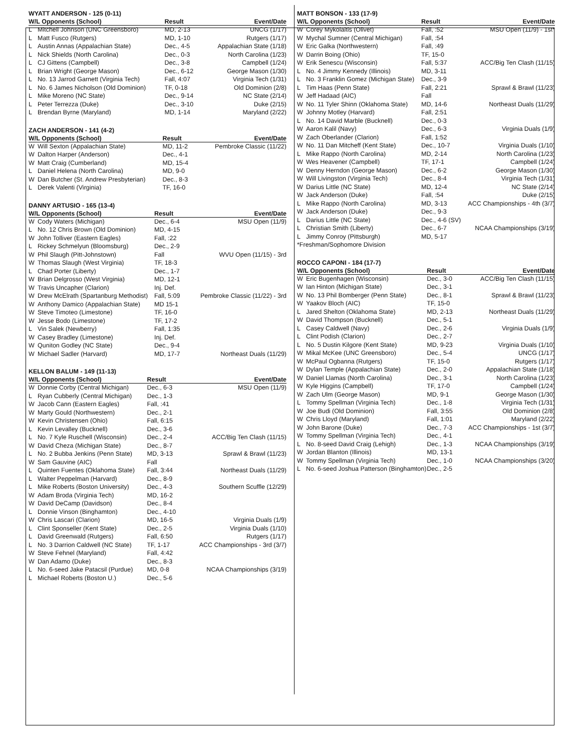WYATT ANDERSON - 125 (0-11)
| W/L Opponents (School) | | Result | Event/Date |
| --- | --- | --- | --- |
| L | Mitchell Johnson (UNC Greensboro) | MD, 2-13 | UNCG (1/17) |
| L | Matt Fusco (Rutgers) | MD, 1-10 | Rutgers (1/17) |
| L | Austin Annas (Appalachian State) | Dec., 4-5 | Appalachian State (1/18) |
| L | Nick Shields (North Carolina) | Dec., 0-3 | North Carolina (1/23) |
| L | CJ Gittens (Campbell) | Dec., 3-8 | Campbell (1/24) |
| L | Brian Wright (George Mason) | Dec., 6-12 | George Mason (1/30) |
| L | No. 13 Jarrod Garnett (Virginia Tech) | Fall, 4:07 | Virginia Tech (1/31) |
| L | No. 6 James Nicholson (Old Dominion) | TF, 0-18 | Old Dominion (2/8) |
| L | Mike Moreno (NC State) | Dec., 9-14 | NC State (2/14) |
| L | Peter Terrezza (Duke) | Dec., 3-10 | Duke (2/15) |
| L | Brendan Byrne (Maryland) | MD, 1-14 | Maryland (2/22) |
ZACH ANDERSON - 141 (4-2)
| W/L Opponents (School) | | Result | Event/Date |
| --- | --- | --- | --- |
| W | Will Sexton (Appalachian State) | MD, 11-2 | Pembroke Classic (11/22) |
| W | Dalton Harper (Anderson) | Dec., 4-1 | |
| W | Matt Craig (Cumberland) | MD, 15-4 | |
| L | Daniel Helena (North Carolina) | MD, 9-0 | |
| W | Dan Butcher (St. Andrew Presbyterian) | Dec., 8-3 | |
| L | Derek Valenti (Virginia) | TF, 16-0 | |
DANNY ARTUSIO - 165 (13-4)
| W/L Opponents (School) | | Result | Event/Date |
| --- | --- | --- | --- |
| W | Cody Waters (Michigan) | Dec., 6-4 | MSU Open (11/9) |
| L | No. 12 Chris Brown (Old Dominion) | MD, 4-15 | |
| W | John Tolliver (Eastern Eagles) | Fall, :22 | |
| L | Rickey Schmelyun (Bloomsburg) | Dec., 2-9 | |
| W | Phil Slaugh (Pitt-Johnstown) | Fall | WVU Open (11/15) - 3rd |
| W | Thomas Slaugh (West Virginia) | TF, 18-3 | |
| L | Chad Porter (Liberty) | Dec., 1-7 | |
| W | Brian Delgrosso (West Virginia) | MD, 12-1 | |
| W | Travis Uncapher (Clarion) | Inj. Def. | |
| W | Drew McElrath (Spartanburg Methodist) | Fall, 5:09 | Pembroke Classic (11/22) - 3rd |
| W | Anthony Damico (Appalachian State) | MD 15-1 | |
| W | Steve Timoteo (Limestone) | TF, 16-0 | |
| W | Jesse Bodo (Limestone) | TF, 17-2 | |
| L | Vin Salek (Newberry) | Fall, 1:35 | |
| W | Casey Bradley (Limestone) | Inj. Def. | |
| W | Quniton Godley (NC State) | Dec., 9-4 | |
| W | Michael Sadler (Harvard) | MD, 17-7 | Northeast Duals (11/29) |
KELLON BALUM - 149 (11-13)
| W/L Opponents (School) | | Result | Event/Date |
| --- | --- | --- | --- |
| W | Donnie Corby (Central Michigan) | Dec., 6-3 | MSU Open (11/9) |
| L | Ryan Cubberly (Central Michigan) | Dec., 1-3 | |
| W | Jacob Cann (Eastern Eagles) | Fall, :41 | |
| W | Marty Gould (Northwestern) | Dec., 2-1 | |
| W | Kevin Christensen (Ohio) | Fall, 6:15 | |
| L | Kevin Levalley (Bucknell) | Dec., 3-6 | |
| L | No. 7 Kyle Ruschell (Wisconsin) | Dec., 2-4 | ACC/Big Ten Clash (11/15) |
| W | David Cheza (Michigan State) | Dec., 8-7 | |
| L | No. 2 Bubba Jenkins (Penn State) | MD, 3-13 | Sprawl & Brawl (11/23) |
| W | Sam Gauvine (AIC) | Fall | |
| L | Quinten Fuentes (Oklahoma State) | Fall, 3:44 | Northeast Duals (11/29) |
| L | Walter Peppelman (Harvard) | Dec., 8-9 | |
| L | Mike Roberts (Boston University) | Dec., 4-3 | Southern Scuffle (12/29) |
| W | Adam Broda (Virginia Tech) | MD, 16-2 | |
| W | David DeCamp (Davidson) | Dec., 8-4 | |
| L | Donnie Vinson (Binghamton) | Dec., 4-10 | |
| W | Chris Lascari (Clarion) | MD, 16-5 | Virginia Duals (1/9) |
| L | Clint Sponseller (Kent State) | Dec., 2-5 | Virginia Duals (1/10) |
| L | David Greenwald (Rutgers) | Fall, 6:50 | Rutgers (1/17) |
| L | No. 3 Darrion Caldwell (NC State) | TF, 1-17 | ACC Championships - 3rd (3/7) |
| W | Steve Fehnel (Maryland) | Fall, 4:42 | |
| W | Dan Adamo (Duke) | Dec., 8-3 | |
| L | No. 6-seed Jake Patacsil (Purdue) | MD, 0-8 | NCAA Championships (3/19) |
| L | Michael Roberts (Boston U.) | Dec., 5-6 | |
MATT BONSON - 133 (17-9)
| W/L Opponents (School) | | Result | Event/Date |
| --- | --- | --- | --- |
| W | Corey Mykolaitis (Olivet) | Fall, :52 | MSU Open (11/9) - 1st* |
| W | Mychal Sumner (Central Michigan) | Fall, :54 | |
| W | Eric Galka (Northwestern) | Fall, :49 | |
| W | Darrin Boing (Ohio) | TF, 15-0 | |
| W | Erik Senescu (Wisconsin) | Fall, 5:37 | ACC/Big Ten Clash (11/15) |
| L | No. 4 Jimmy Kennedy (Illinois) | MD, 3-11 | |
| L | No. 3 Franklin Gomez (Michigan State) | Dec., 3-9 | |
| L | Tim Haas (Penn State) | Fall, 2:21 | Sprawl & Brawl (11/23) |
| W | Jeff Hadaad (AIC) | Fall | |
| W | No. 11 Tyler Shinn (Oklahoma State) | MD, 14-6 | Northeast Duals (11/29) |
| W | Johnny Motley (Harvard) | Fall, 2:51 | |
| L | No. 14 David Marble (Bucknell) | Dec., 0-3 | |
| W | Aaron Kalil (Navy) | Dec., 6-3 | Virginia Duals (1/9) |
| W | Zach Oberlander (Clarion) | Fall, 1:52 | |
| W | No. 11 Dan Mitcheff (Kent State) | Dec., 10-7 | Virginia Duals (1/10) |
| L | Mike Rappo (North Carolina) | MD, 2-14 | North Carolina (1/23) |
| W | Wes Heavener (Campbell) | TF, 17-1 | Campbell (1/24) |
| W | Denny Herndon (George Mason) | Dec., 6-2 | George Mason (1/30) |
| W | Will Livingston (Virginia Tech) | Dec., 8-4 | Virginia Tech (1/31) |
| W | Darius Little (NC State) | MD, 12-4 | NC State (2/14) |
| W | Jack Anderson (Duke) | Fall, :54 | Duke (2/15) |
| L | Mike Rappo (North Carolina) | MD, 3-13 | ACC Championships - 4th (3/7) |
| W | Jack Anderson (Duke) | Dec., 9-3 | |
| L | Darius Little (NC State) | Dec., 4-6 (SV) | |
| L | Christian Smith (Liberty) | Dec., 6-7 | NCAA Championships (3/19) |
| L | Jimmy Conroy (Pittsburgh) | MD, 5-17 | |
| *Freshman/Sophomore Division | | | |
ROCCO CAPONI - 184 (17-7)
| W/L Opponents (School) | | Result | Event/Date |
| --- | --- | --- | --- |
| W | Eric Bugenhagen (Wisconsin) | Dec., 3-0 | ACC/Big Ten Clash (11/15) |
| W | Ian Hinton (Michigan State) | Dec., 3-1 | |
| W | No. 13 Phil Bomberger (Penn State) | Dec., 8-1 | Sprawl & Brawl (11/23) |
| W | Yaakov Bloch (AIC) | TF, 15-0 | |
| L | Jared Shelton (Oklahoma State) | MD, 2-13 | Northeast Duals (11/29) |
| W | David Thompson (Bucknell) | Dec., 5-1 | |
| L | Casey Caldwell (Navy) | Dec., 2-6 | Virginia Duals (1/9) |
| L | Clint Podish (Clarion) | Dec., 2-7 | |
| L | No. 5 Dustin Kilgore (Kent State) | MD, 9-23 | Virginia Duals (1/10) |
| W | Mikal McKee (UNC Greensboro) | Dec., 5-4 | UNCG (1/17) |
| W | McPaul Ogbanna (Rutgers) | TF, 15-0 | Rutgers (1/17) |
| W | Dylan Temple (Appalachian State) | Dec., 2-0 | Appalachian State (1/18) |
| W | Daniel Llamas (North Carolina) | Dec., 3-1 | North Carolina (1/23) |
| W | Kyle Higgins (Campbell) | TF, 17-0 | Campbell (1/24) |
| W | Zach Ulm (George Mason) | MD, 9-1 | George Mason (1/30) |
| L | Tommy Spellman (Virginia Tech) | Dec., 1-8 | Virginia Tech (1/31) |
| W | Joe Budi (Old Dominion) | Fall, 3:55 | Old Dominion (2/8) |
| W | Chris Lloyd (Maryland) | Fall, 1:01 | Maryland (2/22) |
| W | John Barone (Duke) | Dec., 7-3 | ACC Championships - 1st (3/7) |
| W | Tommy Spellman (Virginia Tech) | Dec., 4-1 | |
| L | No. 8-seed David Craig (Lehigh) | Dec., 1-3 | NCAA Championships (3/19) |
| W | Jordan Blanton (Illinois) | MD, 13-1 | |
| W | Tommy Spellman (Virginia Tech) | Dec., 1-0 | NCAA Championships (3/20) |
| L | No. 6-seed Joshua Patterson (Binghamton) | Dec., 2-5 | |